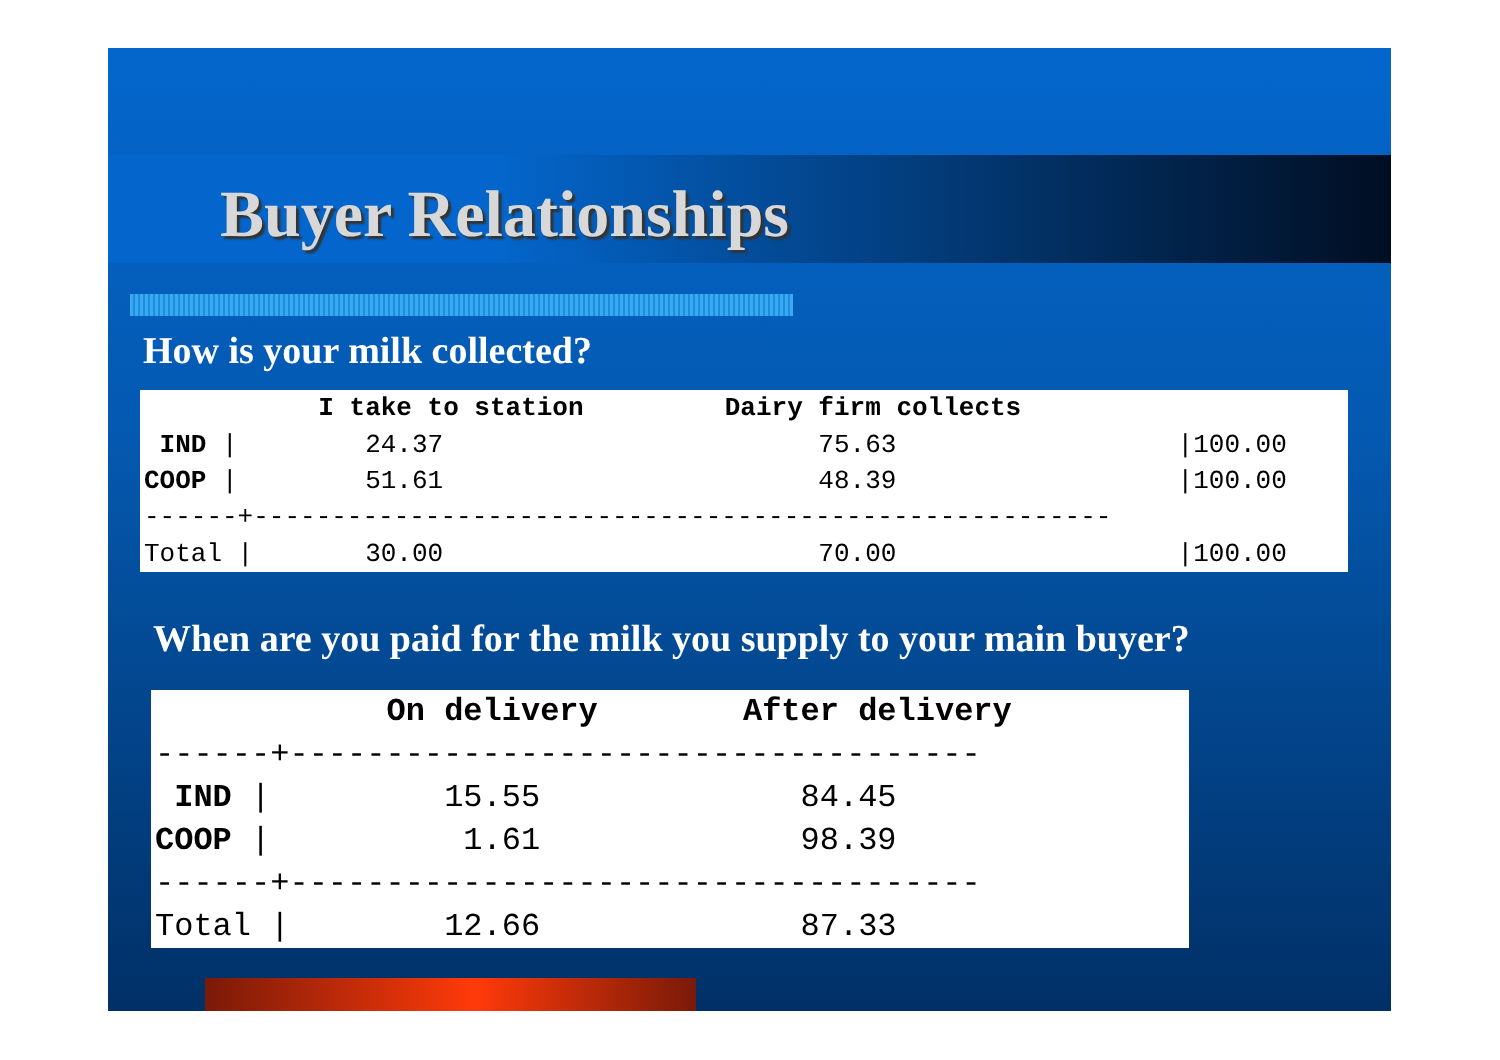Buyer Relationships
How is your milk collected?
| | I take to station | Dairy firm collects | |
| --- | --- | --- | --- |
| IND / | 24.37 | 75.63 | /100.00 |
| COOP / | 51.61 | 48.39 | /100.00 |
| ------+------------------------------------------------------- | | | |
| Total / | 30.00 | 70.00 | /100.00 |
When are you paid for the milk you supply to your main buyer?
| | On delivery | After delivery |
| --- | --- | --- |
| ------+------------------------------------ | | |
| IND / | 15.55 | 84.45 |
| COOP / | 1.61 | 98.39 |
| ------+------------------------------------ | | |
| Total / | 12.66 | 87.33 |